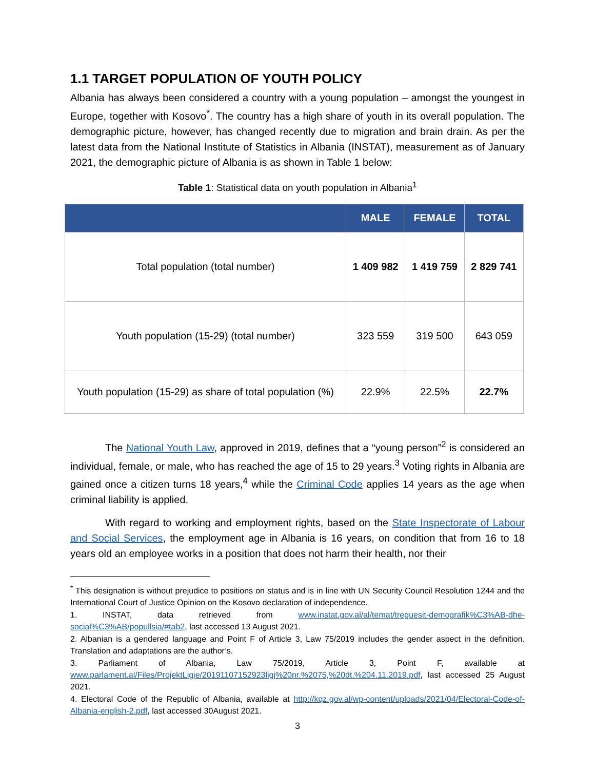1.1 TARGET POPULATION OF YOUTH POLICY
Albania has always been considered a country with a young population – amongst the youngest in Europe, together with Kosovo<sup>*</sup>. The country has a high share of youth in its overall population. The demographic picture, however, has changed recently due to migration and brain drain. As per the latest data from the National Institute of Statistics in Albania (INSTAT), measurement as of January 2021, the demographic picture of Albania is as shown in Table 1 below:
Table 1: Statistical data on youth population in Albania<sup>1</sup>
| | MALE | FEMALE | TOTAL |
| --- | --- | --- | --- |
| Total population (total number) | 1 409 982 | 1 419 759 | 2 829 741 |
| Youth population (15-29) (total number) | 323 559 | 319 500 | 643 059 |
| Youth population (15-29) as share of total population (%) | 22.9% | 22.5% | 22.7% |
The National Youth Law, approved in 2019, defines that a “young person”<sup>2</sup> is considered an individual, female, or male, who has reached the age of 15 to 29 years.<sup>3</sup> Voting rights in Albania are gained once a citizen turns 18 years,<sup>4</sup> while the Criminal Code applies 14 years as the age when criminal liability is applied.
With regard to working and employment rights, based on the State Inspectorate of Labour and Social Services, the employment age in Albania is 16 years, on condition that from 16 to 18 years old an employee works in a position that does not harm their health, nor their
<sup>*</sup> This designation is without prejudice to positions on status and is in line with UN Security Council Resolution 1244 and the International Court of Justice Opinion on the Kosovo declaration of independence.
1. INSTAT, data retrieved from www.instat.gov.al/al/temat/treguesit-demografik%C3%AB-dhe-social%C3%AB/popullsia/#tab2, last accessed 13 August 2021.
2. Albanian is a gendered language and Point F of Article 3, Law 75/2019 includes the gender aspect in the definition. Translation and adaptations are the author’s.
3. Parliament of Albania, Law 75/2019, Article 3, Point F, available at www.parlament.al/Files/ProjektLigje/20191107152923ligj%20nr.%2075,%20dt.%204.11.2019.pdf, last accessed 25 August 2021.
4. Electoral Code of the Republic of Albania, available at http://kqz.gov.al/wp-content/uploads/2021/04/Electoral-Code-of-Albania-english-2.pdf, last accessed 30August 2021.
3